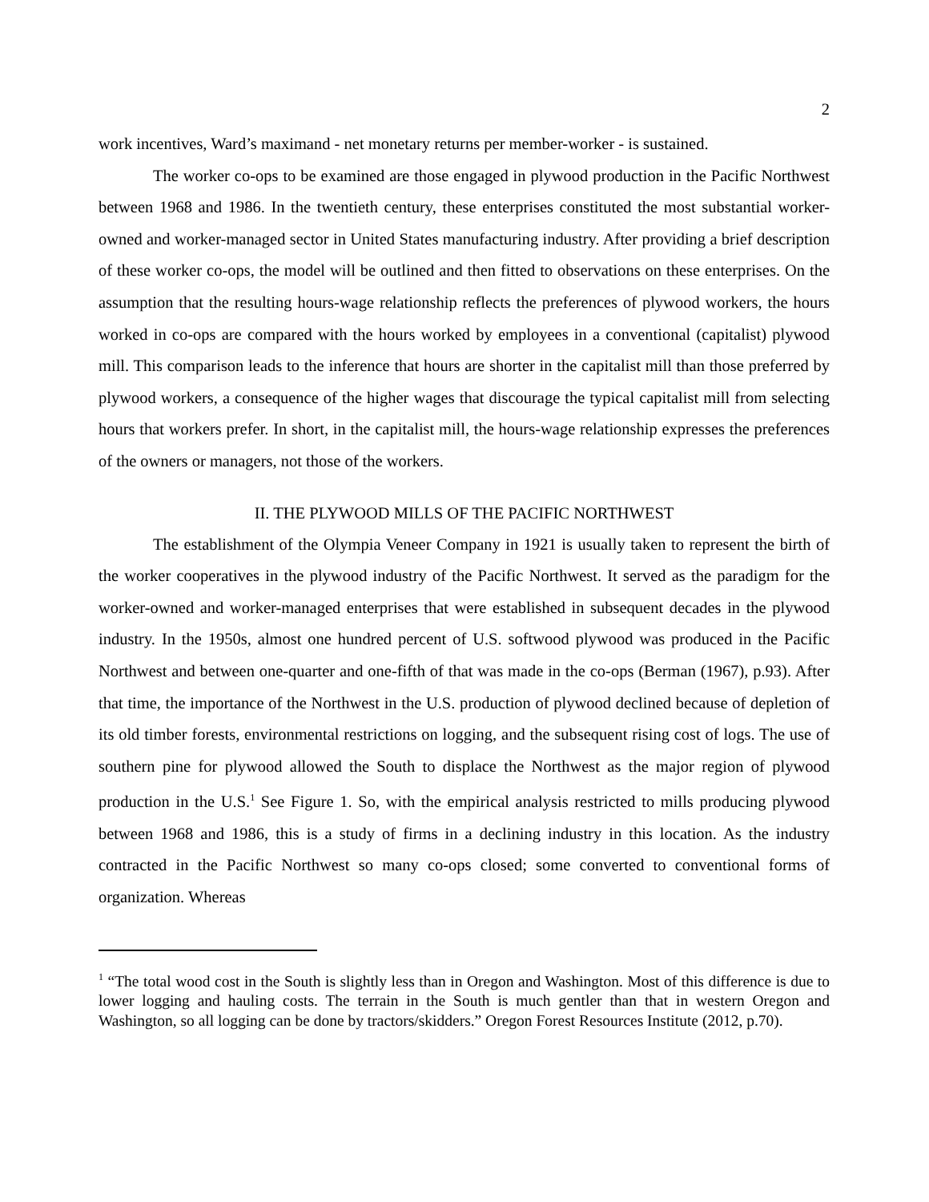2
work incentives, Ward’s maximand - net monetary returns per member-worker - is sustained.
The worker co-ops to be examined are those engaged in plywood production in the Pacific Northwest between 1968 and 1986. In the twentieth century, these enterprises constituted the most substantial worker-owned and worker-managed sector in United States manufacturing industry. After providing a brief description of these worker co-ops, the model will be outlined and then fitted to observations on these enterprises. On the assumption that the resulting hours-wage relationship reflects the preferences of plywood workers, the hours worked in co-ops are compared with the hours worked by employees in a conventional (capitalist) plywood mill. This comparison leads to the inference that hours are shorter in the capitalist mill than those preferred by plywood workers, a consequence of the higher wages that discourage the typical capitalist mill from selecting hours that workers prefer. In short, in the capitalist mill, the hours-wage relationship expresses the preferences of the owners or managers, not those of the workers.
II. THE PLYWOOD MILLS OF THE PACIFIC NORTHWEST
The establishment of the Olympia Veneer Company in 1921 is usually taken to represent the birth of the worker cooperatives in the plywood industry of the Pacific Northwest. It served as the paradigm for the worker-owned and worker-managed enterprises that were established in subsequent decades in the plywood industry. In the 1950s, almost one hundred percent of U.S. softwood plywood was produced in the Pacific Northwest and between one-quarter and one-fifth of that was made in the co-ops (Berman (1967), p.93). After that time, the importance of the Northwest in the U.S. production of plywood declined because of depletion of its old timber forests, environmental restrictions on logging, and the subsequent rising cost of logs. The use of southern pine for plywood allowed the South to displace the Northwest as the major region of plywood production in the U.S.<sup>1</sup> See Figure 1. So, with the empirical analysis restricted to mills producing plywood between 1968 and 1986, this is a study of firms in a declining industry in this location. As the industry contracted in the Pacific Northwest so many co-ops closed; some converted to conventional forms of organization. Whereas
<sup>1</sup> “The total wood cost in the South is slightly less than in Oregon and Washington. Most of this difference is due to lower logging and hauling costs. The terrain in the South is much gentler than that in western Oregon and Washington, so all logging can be done by tractors/skidders.” Oregon Forest Resources Institute (2012, p.70).